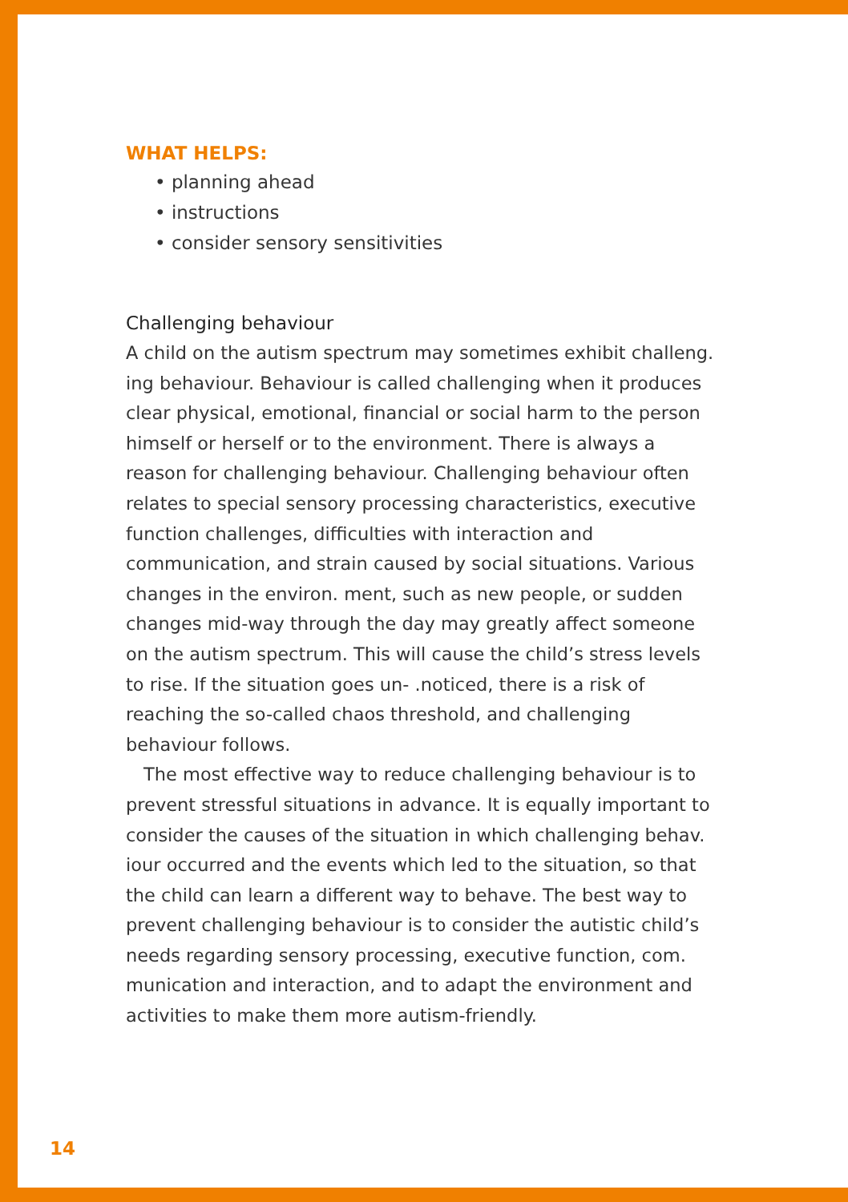WHAT HELPS:
• planning ahead
• instructions
• consider sensory sensitivities
Challenging behaviour
A child on the autism spectrum may sometimes exhibit challeng. ing behaviour. Behaviour is called challenging when it produces clear physical, emotional, financial or social harm to the person himself or herself or to the environment. There is always a reason for challenging behaviour. Challenging behaviour often relates to special sensory processing characteristics, executive function challenges, difficulties with interaction and communication, and strain caused by social situations. Various changes in the environ. ment, such as new people, or sudden changes mid-way through the day may greatly affect someone on the autism spectrum. This will cause the child’s stress levels to rise. If the situation goes un- .noticed, there is a risk of reaching the so-called chaos threshold, and challenging behaviour follows.
The most effective way to reduce challenging behaviour is to prevent stressful situations in advance. It is equally important to consider the causes of the situation in which challenging behav. iour occurred and the events which led to the situation, so that the child can learn a different way to behave. The best way to prevent challenging behaviour is to consider the autistic child’s needs regarding sensory processing, executive function, com. munication and interaction, and to adapt the environment and activities to make them more autism-friendly.
14